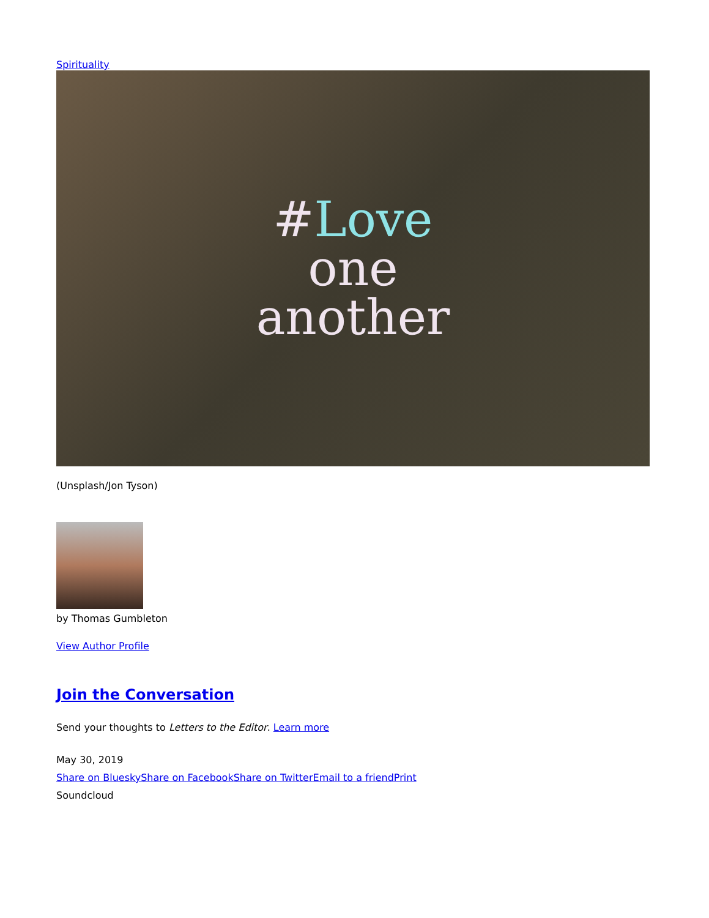Spirituality
#Love
one
another
(Unsplash/Jon Tyson)
by Thomas Gumbleton
View Author Profile
Join the Conversation
Send your thoughts to Letters to the Editor. Learn more
May 30, 2019
Share on Bluesky Share on Facebook Share on Twitter Email to a friend Print
Soundcloud